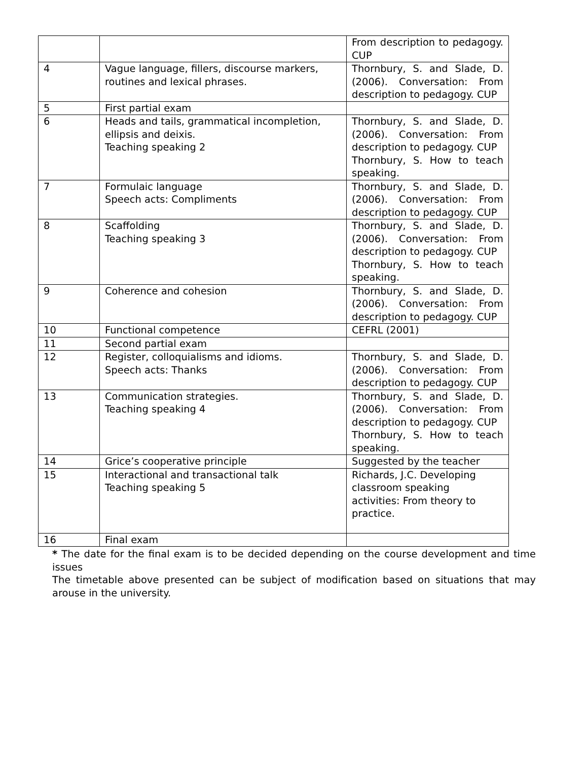| | | From description to pedagogy. CUP |
| 4 | Vague language, fillers, discourse markers, routines and lexical phrases. | Thornbury, S. and Slade, D. (2006). Conversation: From description to pedagogy. CUP |
| 5 | First partial exam | |
| 6 | Heads and tails, grammatical incompletion, ellipsis and deixis. Teaching speaking 2 | Thornbury, S. and Slade, D. (2006). Conversation: From description to pedagogy. CUP Thornbury, S. How to teach speaking. |
| 7 | Formulaic language Speech acts: Compliments | Thornbury, S. and Slade, D. (2006). Conversation: From description to pedagogy. CUP |
| 8 | Scaffolding Teaching speaking 3 | Thornbury, S. and Slade, D. (2006). Conversation: From description to pedagogy. CUP Thornbury, S. How to teach speaking. |
| 9 | Coherence and cohesion | Thornbury, S. and Slade, D. (2006). Conversation: From description to pedagogy. CUP |
| 10 | Functional competence | CEFRL (2001) |
| 11 | Second partial exam | |
| 12 | Register, colloquialisms and idioms. Speech acts: Thanks | Thornbury, S. and Slade, D. (2006). Conversation: From description to pedagogy. CUP |
| 13 | Communication strategies. Teaching speaking 4 | Thornbury, S. and Slade, D. (2006). Conversation: From description to pedagogy. CUP Thornbury, S. How to teach speaking. |
| 14 | Grice’s cooperative principle | Suggested by the teacher |
| 15 | Interactional and transactional talk Teaching speaking 5 | Richards, J.C. Developing classroom speaking activities: From theory to practice. |
| 16 | Final exam | |
* The date for the final exam is to be decided depending on the course development and time issues
The timetable above presented can be subject of modification based on situations that may arouse in the university.